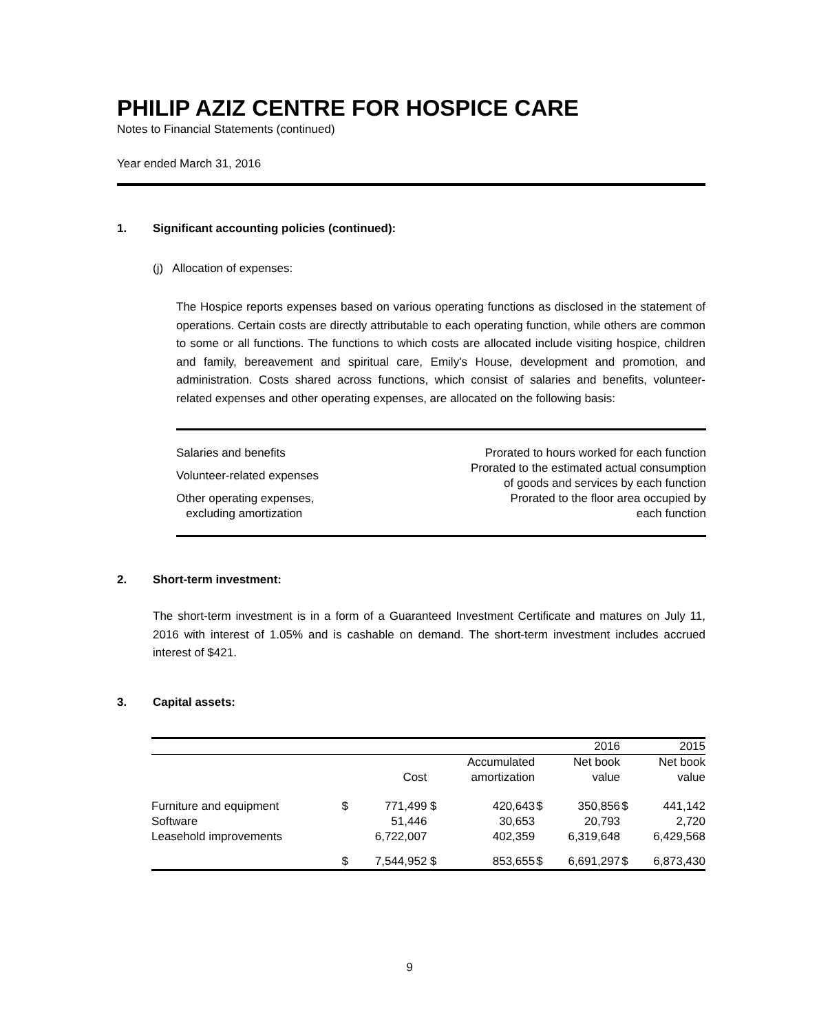PHILIP AZIZ CENTRE FOR HOSPICE CARE
Notes to Financial Statements (continued)
Year ended March 31, 2016
1. Significant accounting policies (continued):
(j) Allocation of expenses:
The Hospice reports expenses based on various operating functions as disclosed in the statement of operations. Certain costs are directly attributable to each operating function, while others are common to some or all functions. The functions to which costs are allocated include visiting hospice, children and family, bereavement and spiritual care, Emily's House, development and promotion, and administration. Costs shared across functions, which consist of salaries and benefits, volunteer-related expenses and other operating expenses, are allocated on the following basis:
| Salaries and benefits | Prorated to hours worked for each function |
| Volunteer-related expenses | Prorated to the estimated actual consumption of goods and services by each function |
| Other operating expenses, excluding amortization | Prorated to the floor area occupied by each function |
2. Short-term investment:
The short-term investment is in a form of a Guaranteed Investment Certificate and matures on July 11, 2016 with interest of 1.05% and is cashable on demand. The short-term investment includes accrued interest of $421.
3. Capital assets:
| | | | | | | 2016 | | 2015 |
| --- | --- | --- | --- | --- | --- | --- | --- | --- |
| | | Cost | | Accumulated amortization | | Net book value | | Net book value |
| Furniture and equipment Software Leasehold improvements | $ | 771,499 51,446 6,722,007 | $ | 420,643 30,653 402,359 | $ | 350,856 20,793 6,319,648 | $ | 441,142 2,720 6,429,568 |
| | $ | 7,544,952 | $ | 853,655 | $ | 6,691,297 | $ | 6,873,430 |
9